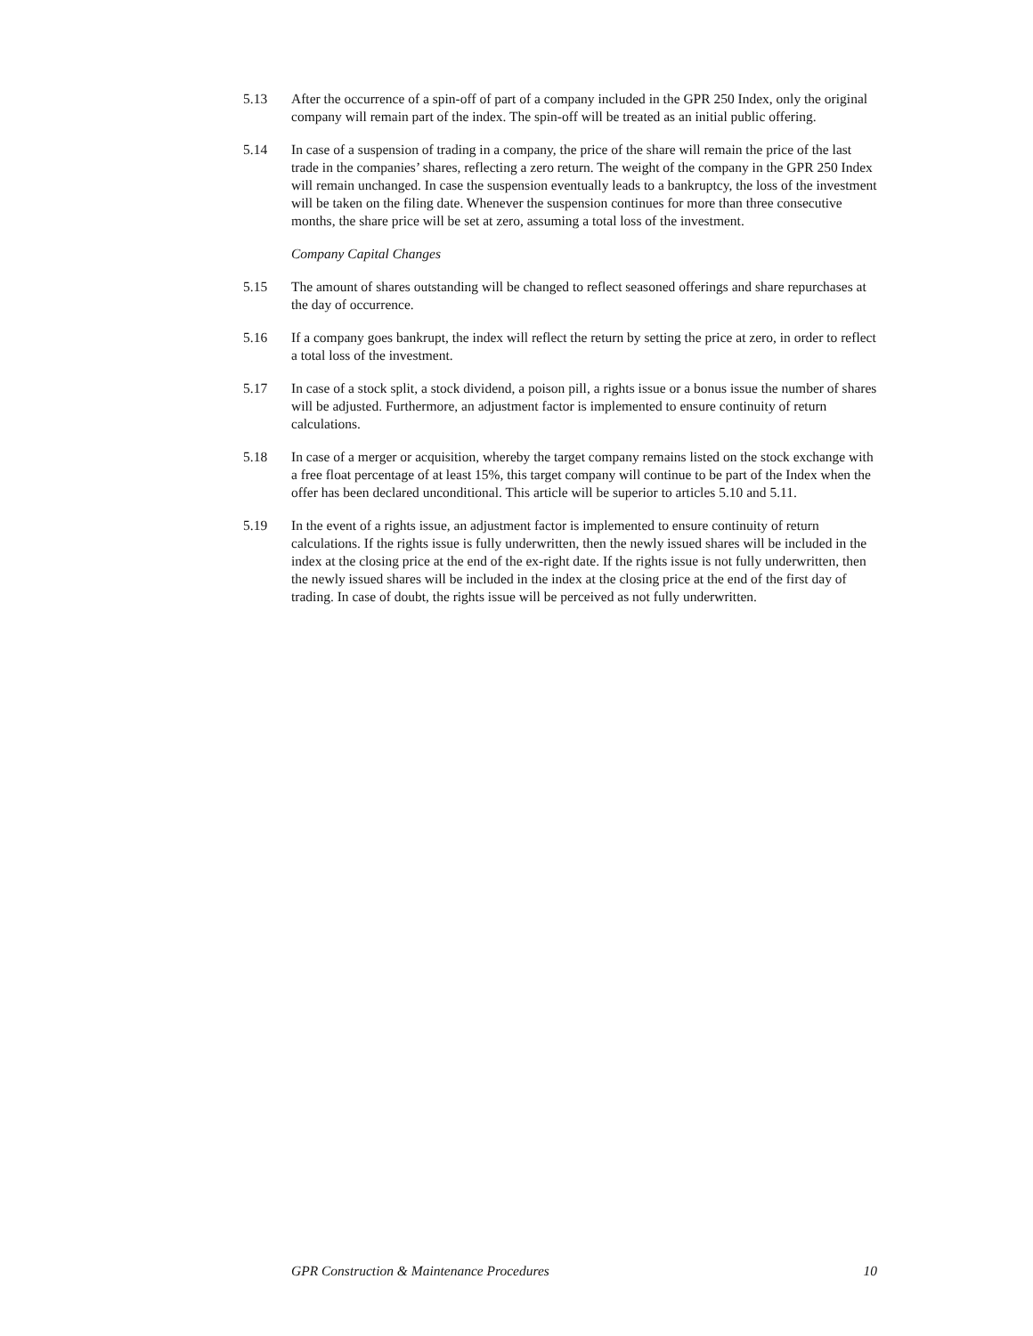5.13 After the occurrence of a spin-off of part of a company included in the GPR 250 Index, only the original company will remain part of the index. The spin-off will be treated as an initial public offering.
5.14 In case of a suspension of trading in a company, the price of the share will remain the price of the last trade in the companies’ shares, reflecting a zero return. The weight of the company in the GPR 250 Index will remain unchanged. In case the suspension eventually leads to a bankruptcy, the loss of the investment will be taken on the filing date. Whenever the suspension continues for more than three consecutive months, the share price will be set at zero, assuming a total loss of the investment.
Company Capital Changes
5.15 The amount of shares outstanding will be changed to reflect seasoned offerings and share repurchases at the day of occurrence.
5.16 If a company goes bankrupt, the index will reflect the return by setting the price at zero, in order to reflect a total loss of the investment.
5.17 In case of a stock split, a stock dividend, a poison pill, a rights issue or a bonus issue the number of shares will be adjusted. Furthermore, an adjustment factor is implemented to ensure continuity of return calculations.
5.18 In case of a merger or acquisition, whereby the target company remains listed on the stock exchange with a free float percentage of at least 15%, this target company will continue to be part of the Index when the offer has been declared unconditional. This article will be superior to articles 5.10 and 5.11.
5.19 In the event of a rights issue, an adjustment factor is implemented to ensure continuity of return calculations. If the rights issue is fully underwritten, then the newly issued shares will be included in the index at the closing price at the end of the ex-right date. If the rights issue is not fully underwritten, then the newly issued shares will be included in the index at the closing price at the end of the first day of trading. In case of doubt, the rights issue will be perceived as not fully underwritten.
GPR Construction & Maintenance Procedures 10